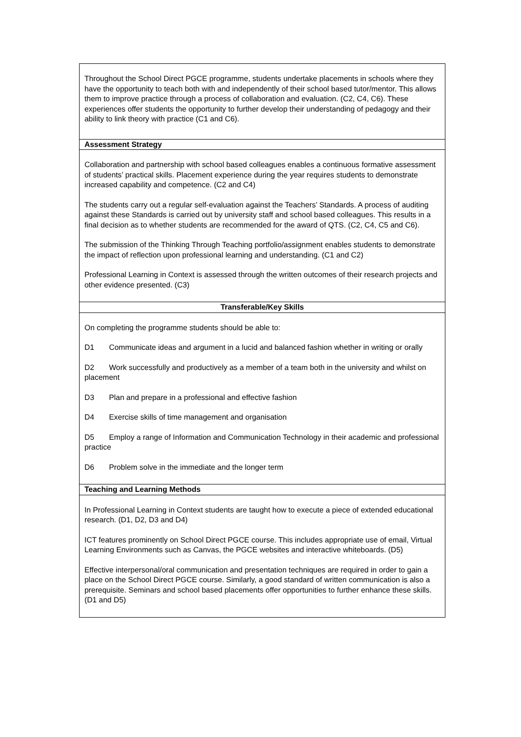| Throughout the School Direct PGCE programme, students undertake placements in schools where they have the opportunity to teach both with and independently of their school based tutor/mentor. This allows them to improve practice through a process of collaboration and evaluation. (C2, C4, C6). These experiences offer students the opportunity to further develop their understanding of pedagogy and their ability to link theory with practice (C1 and C6). |
| Assessment Strategy |
| Collaboration and partnership with school based colleagues enables a continuous formative assessment of students’ practical skills. Placement experience during the year requires students to demonstrate increased capability and competence. (C2 and C4) The students carry out a regular self-evaluation against the Teachers’ Standards. A process of auditing against these Standards is carried out by university staff and school based colleagues. This results in a final decision as to whether students are recommended for the award of QTS. (C2, C4, C5 and C6). The submission of the Thinking Through Teaching portfolio/assignment enables students to demonstrate the impact of reflection upon professional learning and understanding. (C1 and C2) Professional Learning in Context is assessed through the written outcomes of their research projects and other evidence presented. (C3) |
| Transferable/Key Skills |
| On completing the programme students should be able to: D1 Communicate ideas and argument in a lucid and balanced fashion whether in writing or orally D2 Work successfully and productively as a member of a team both in the university and whilst on placement D3 Plan and prepare in a professional and effective fashion D4 Exercise skills of time management and organisation D5 Employ a range of Information and Communication Technology in their academic and professional practice D6 Problem solve in the immediate and the longer term |
| Teaching and Learning Methods |
| In Professional Learning in Context students are taught how to execute a piece of extended educational research. (D1, D2, D3 and D4) ICT features prominently on School Direct PGCE course. This includes appropriate use of email, Virtual Learning Environments such as Canvas, the PGCE websites and interactive whiteboards. (D5) Effective interpersonal/oral communication and presentation techniques are required in order to gain a place on the School Direct PGCE course. Similarly, a good standard of written communication is also a prerequisite. Seminars and school based placements offer opportunities to further enhance these skills. (D1 and D5) |